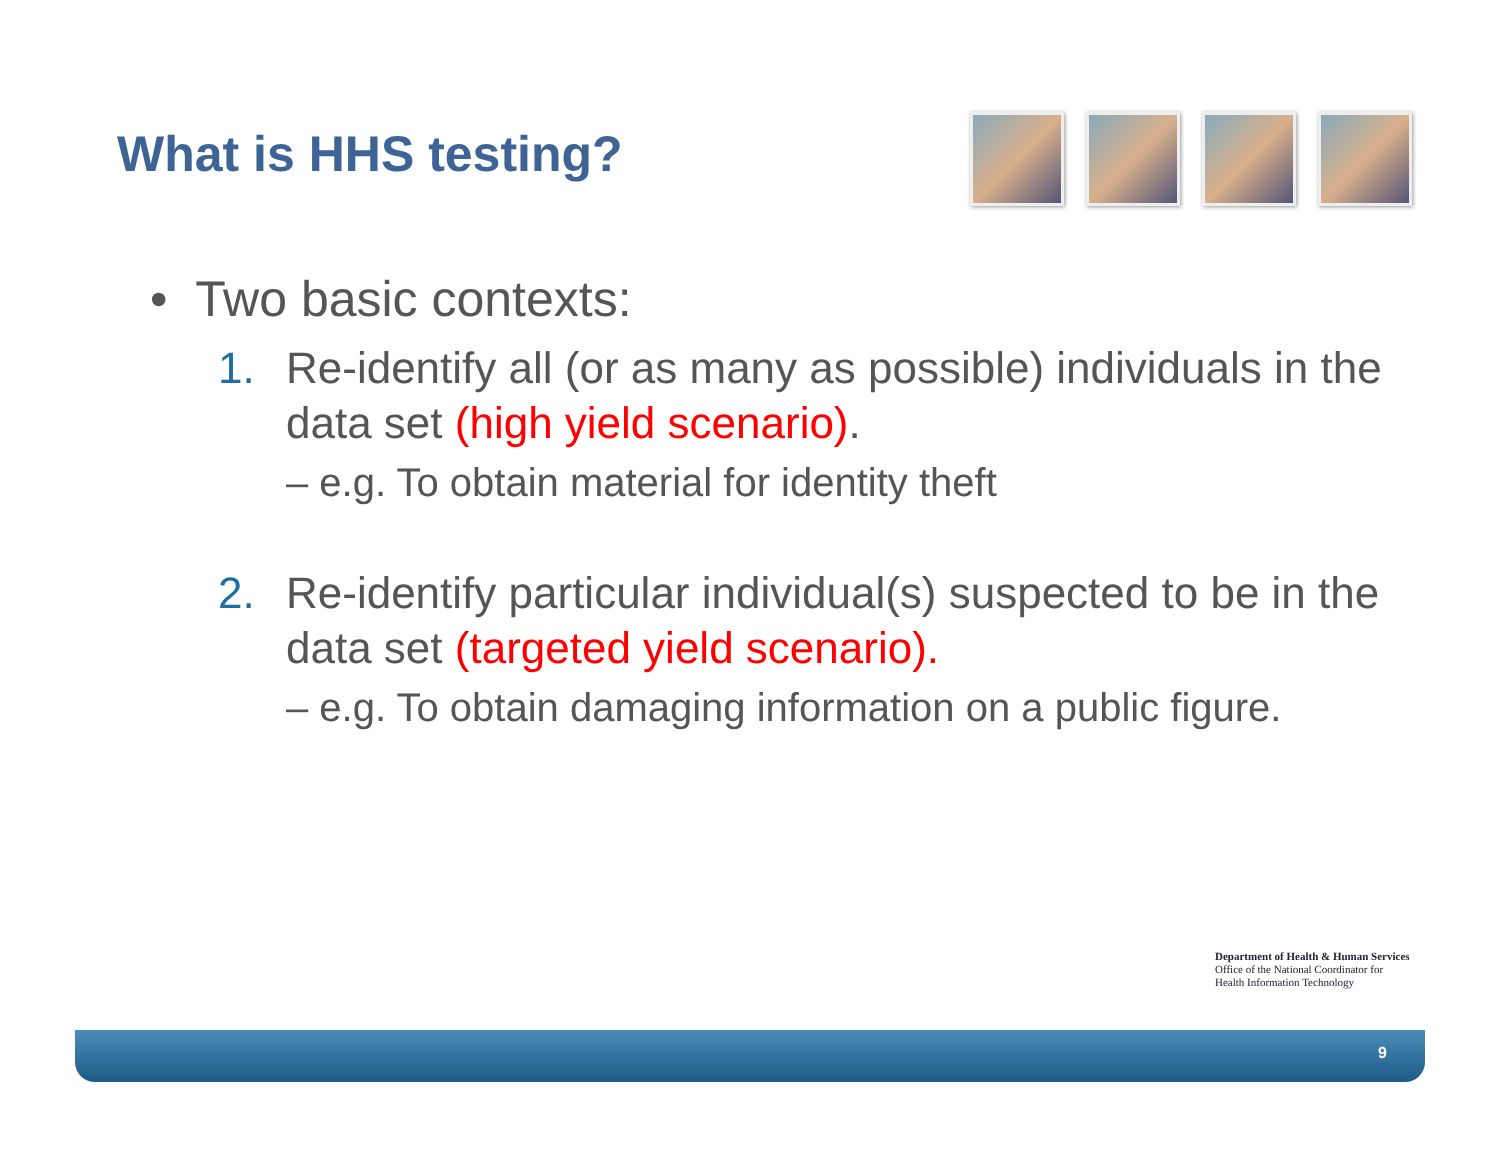What is HHS testing?
• Two basic contexts:
1. Re-identify all (or as many as possible) individuals in the data set (high yield scenario).
– e.g. To obtain material for identity theft
2. Re-identify particular individual(s) suspected to be in the data set (targeted yield scenario).
– e.g. To obtain damaging information on a public figure.
Department of Health & Human Services
Office of the National Coordinator for
Health Information Technology
9